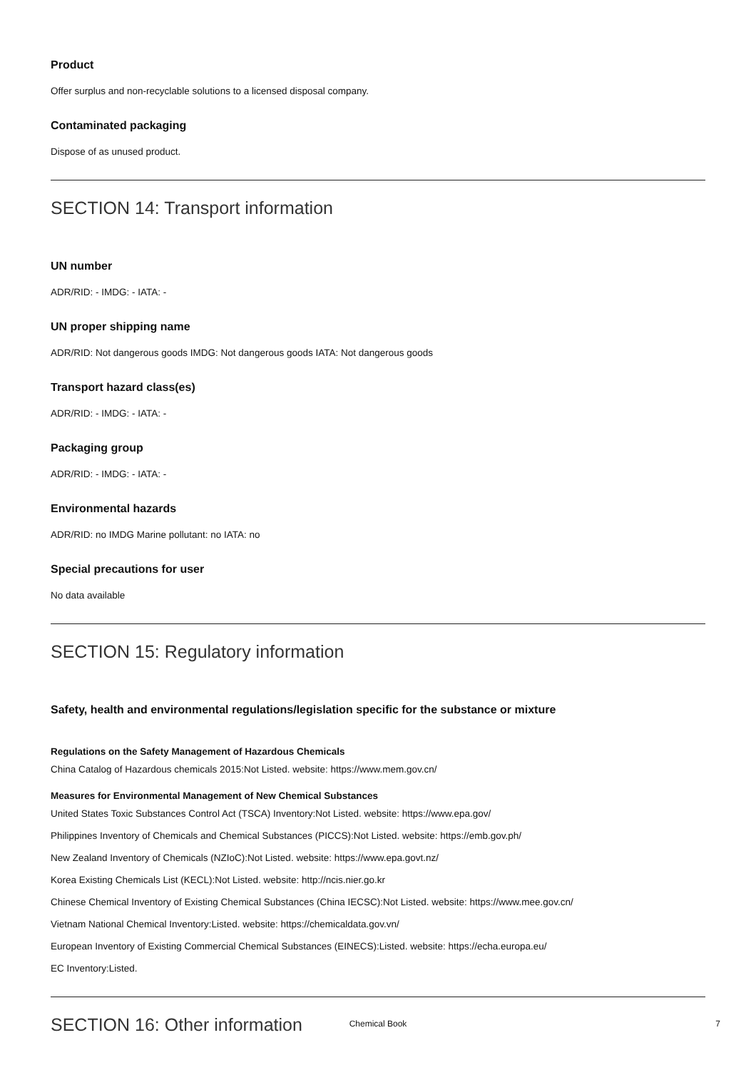Product
Offer surplus and non-recyclable solutions to a licensed disposal company.
Contaminated packaging
Dispose of as unused product.
SECTION 14: Transport information
UN number
ADR/RID: - IMDG: - IATA: -
UN proper shipping name
ADR/RID: Not dangerous goods IMDG: Not dangerous goods IATA: Not dangerous goods
Transport hazard class(es)
ADR/RID: - IMDG: - IATA: -
Packaging group
ADR/RID: - IMDG: - IATA: -
Environmental hazards
ADR/RID: no IMDG Marine pollutant: no IATA: no
Special precautions for user
No data available
SECTION 15: Regulatory information
Safety, health and environmental regulations/legislation specific for the substance or mixture
Regulations on the Safety Management of Hazardous Chemicals
China Catalog of Hazardous chemicals 2015:Not Listed. website: https://www.mem.gov.cn/
Measures for Environmental Management of New Chemical Substances
United States Toxic Substances Control Act (TSCA) Inventory:Not Listed. website: https://www.epa.gov/
Philippines Inventory of Chemicals and Chemical Substances (PICCS):Not Listed. website: https://emb.gov.ph/
New Zealand Inventory of Chemicals (NZIoC):Not Listed. website: https://www.epa.govt.nz/
Korea Existing Chemicals List (KECL):Not Listed. website: http://ncis.nier.go.kr
Chinese Chemical Inventory of Existing Chemical Substances (China IECSC):Not Listed. website: https://www.mee.gov.cn/
Vietnam National Chemical Inventory:Listed. website: https://chemicaldata.gov.vn/
European Inventory of Existing Commercial Chemical Substances (EINECS):Listed. website: https://echa.europa.eu/
EC Inventory:Listed.
SECTION 16: Other information
Chemical Book 7